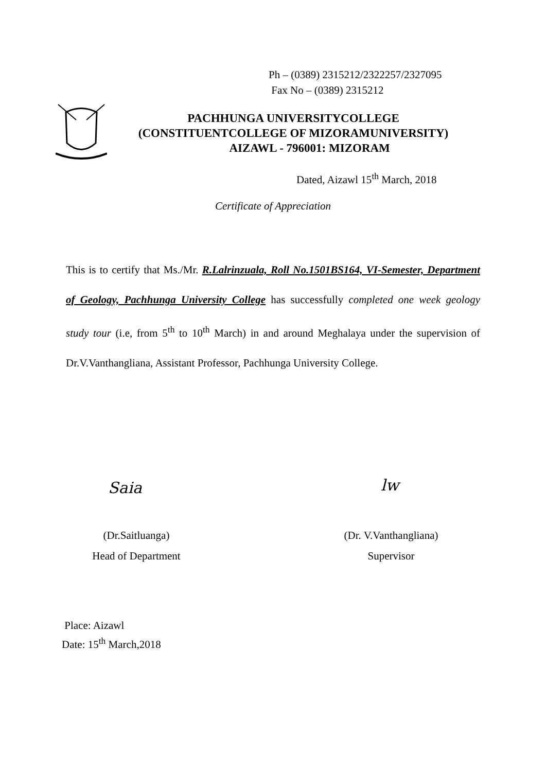Ph – (0389) 2315212/2322257/2327095
Fax No – (0389) 2315212
PACHHUNGA UNIVERSITYCOLLEGE
(CONSTITUENTCOLLEGE OF MIZORAMUNIVERSITY)
AIZAWL - 796001: MIZORAM
Dated, Aizawl 15<sup>th</sup> March, 2018
Certificate of Appreciation
This is to certify that Ms./Mr. R.Lalrinzuala, Roll No.1501BS164, VI-Semester, Department of Geology, Pachhunga University College has successfully completed one week geology study tour (i.e, from 5<sup>th</sup> to 10<sup>th</sup> March) in and around Meghalaya under the supervision of Dr.V.Vanthangliana, Assistant Professor, Pachhunga University College.
Saia lw
(Dr.Saitluanga)
Head of Department
(Dr. V.Vanthangliana)
Supervisor
Place: Aizawl
Date: 15<sup>th</sup> March,2018